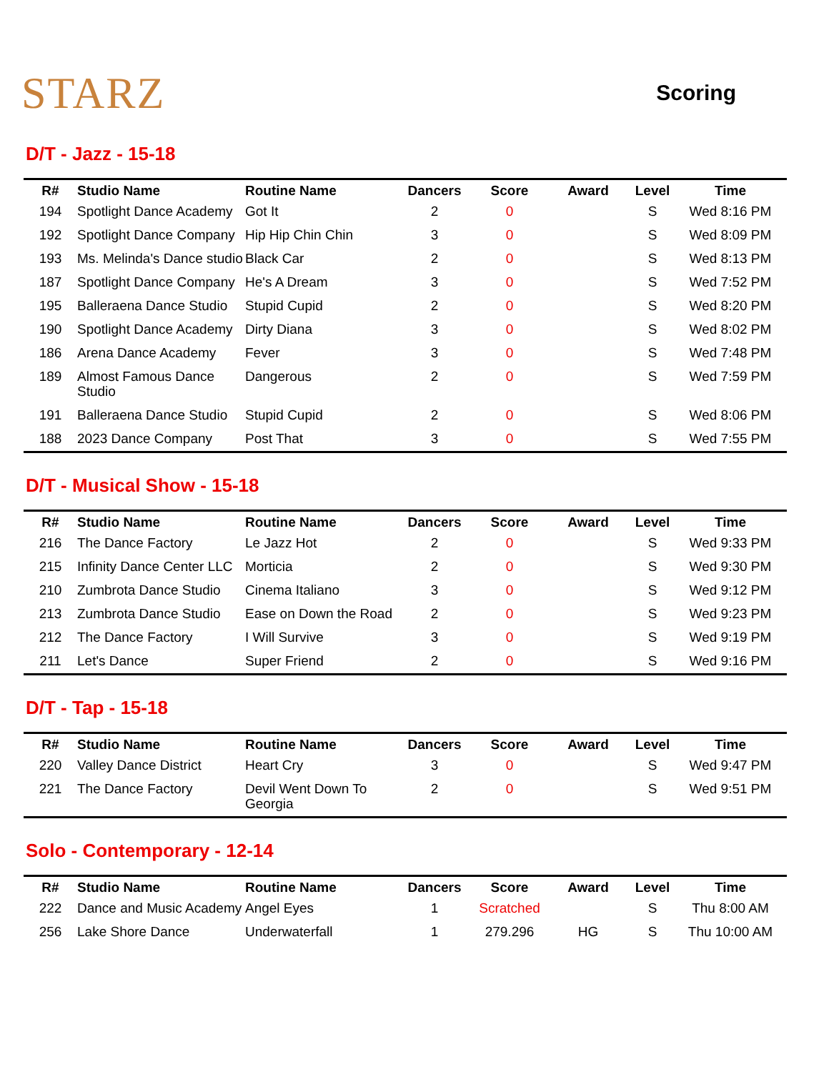STARZ
Scoring
D/T - Jazz - 15-18
| R# | Studio Name | Routine Name | Dancers | Score | Award | Level | Time |
| --- | --- | --- | --- | --- | --- | --- | --- |
| 194 | Spotlight Dance Academy | Got It | 2 | 0 | | S | Wed 8:16 PM |
| 192 | Spotlight Dance Company | Hip Hip Chin Chin | 3 | 0 | | S | Wed 8:09 PM |
| 193 | Ms. Melinda's Dance studio | Black Car | 2 | 0 | | S | Wed 8:13 PM |
| 187 | Spotlight Dance Company | He's A Dream | 3 | 0 | | S | Wed 7:52 PM |
| 195 | Balleraena Dance Studio | Stupid Cupid | 2 | 0 | | S | Wed 8:20 PM |
| 190 | Spotlight Dance Academy | Dirty Diana | 3 | 0 | | S | Wed 8:02 PM |
| 186 | Arena Dance Academy | Fever | 3 | 0 | | S | Wed 7:48 PM |
| 189 | Almost Famous Dance Studio | Dangerous | 2 | 0 | | S | Wed 7:59 PM |
| 191 | Balleraena Dance Studio | Stupid Cupid | 2 | 0 | | S | Wed 8:06 PM |
| 188 | 2023 Dance Company | Post That | 3 | 0 | | S | Wed 7:55 PM |
D/T - Musical Show - 15-18
| R# | Studio Name | Routine Name | Dancers | Score | Award | Level | Time |
| --- | --- | --- | --- | --- | --- | --- | --- |
| 216 | The Dance Factory | Le Jazz Hot | 2 | 0 | | S | Wed 9:33 PM |
| 215 | Infinity Dance Center LLC | Morticia | 2 | 0 | | S | Wed 9:30 PM |
| 210 | Zumbrota Dance Studio | Cinema Italiano | 3 | 0 | | S | Wed 9:12 PM |
| 213 | Zumbrota Dance Studio | Ease on Down the Road | 2 | 0 | | S | Wed 9:23 PM |
| 212 | The Dance Factory | I Will Survive | 3 | 0 | | S | Wed 9:19 PM |
| 211 | Let's Dance | Super Friend | 2 | 0 | | S | Wed 9:16 PM |
D/T - Tap - 15-18
| R# | Studio Name | Routine Name | Dancers | Score | Award | Level | Time |
| --- | --- | --- | --- | --- | --- | --- | --- |
| 220 | Valley Dance District | Heart Cry | 3 | 0 | | S | Wed 9:47 PM |
| 221 | The Dance Factory | Devil Went Down To Georgia | 2 | 0 | | S | Wed 9:51 PM |
Solo - Contemporary - 12-14
| R# | Studio Name | Routine Name | Dancers | Score | Award | Level | Time |
| --- | --- | --- | --- | --- | --- | --- | --- |
| 222 | Dance and Music Academy | Angel Eyes | 1 | Scratched | | S | Thu 8:00 AM |
| 256 | Lake Shore Dance | Underwaterfall | 1 | 279.296 | HG | S | Thu 10:00 AM |